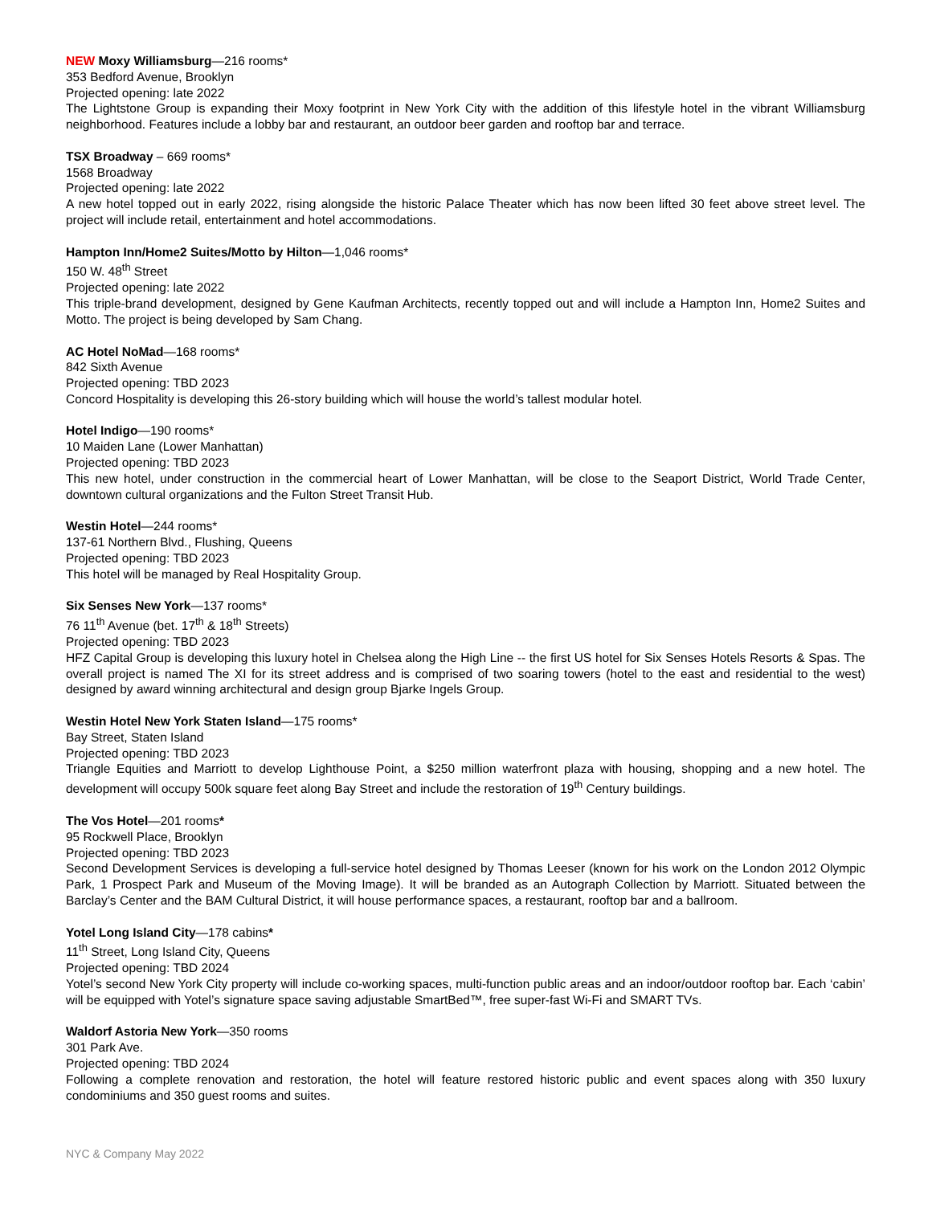NEW Moxy Williamsburg—216 rooms*
353 Bedford Avenue, Brooklyn
Projected opening: late 2022
The Lightstone Group is expanding their Moxy footprint in New York City with the addition of this lifestyle hotel in the vibrant Williamsburg neighborhood. Features include a lobby bar and restaurant, an outdoor beer garden and rooftop bar and terrace.
TSX Broadway – 669 rooms*
1568 Broadway
Projected opening: late 2022
A new hotel topped out in early 2022, rising alongside the historic Palace Theater which has now been lifted 30 feet above street level. The project will include retail, entertainment and hotel accommodations.
Hampton Inn/Home2 Suites/Motto by Hilton—1,046 rooms*
150 W. 48<sup>th</sup> Street
Projected opening: late 2022
This triple-brand development, designed by Gene Kaufman Architects, recently topped out and will include a Hampton Inn, Home2 Suites and Motto. The project is being developed by Sam Chang.
AC Hotel NoMad—168 rooms*
842 Sixth Avenue
Projected opening: TBD 2023
Concord Hospitality is developing this 26-story building which will house the world’s tallest modular hotel.
Hotel Indigo—190 rooms*
10 Maiden Lane (Lower Manhattan)
Projected opening: TBD 2023
This new hotel, under construction in the commercial heart of Lower Manhattan, will be close to the Seaport District, World Trade Center, downtown cultural organizations and the Fulton Street Transit Hub.
Westin Hotel—244 rooms*
137-61 Northern Blvd., Flushing, Queens
Projected opening: TBD 2023
This hotel will be managed by Real Hospitality Group.
Six Senses New York—137 rooms*
76 11<sup>th</sup> Avenue (bet. 17<sup>th</sup> & 18<sup>th</sup> Streets)
Projected opening: TBD 2023
HFZ Capital Group is developing this luxury hotel in Chelsea along the High Line -- the first US hotel for Six Senses Hotels Resorts & Spas. The overall project is named The XI for its street address and is comprised of two soaring towers (hotel to the east and residential to the west) designed by award winning architectural and design group Bjarke Ingels Group.
Westin Hotel New York Staten Island—175 rooms*
Bay Street, Staten Island
Projected opening: TBD 2023
Triangle Equities and Marriott to develop Lighthouse Point, a $250 million waterfront plaza with housing, shopping and a new hotel. The development will occupy 500k square feet along Bay Street and include the restoration of 19<sup>th</sup> Century buildings.
The Vos Hotel—201 rooms*
95 Rockwell Place, Brooklyn
Projected opening: TBD 2023
Second Development Services is developing a full-service hotel designed by Thomas Leeser (known for his work on the London 2012 Olympic Park, 1 Prospect Park and Museum of the Moving Image). It will be branded as an Autograph Collection by Marriott. Situated between the Barclay’s Center and the BAM Cultural District, it will house performance spaces, a restaurant, rooftop bar and a ballroom.
Yotel Long Island City—178 cabins*
11<sup>th</sup> Street, Long Island City, Queens
Projected opening: TBD 2024
Yotel’s second New York City property will include co-working spaces, multi-function public areas and an indoor/outdoor rooftop bar. Each ‘cabin’ will be equipped with Yotel’s signature space saving adjustable SmartBed™, free super-fast Wi-Fi and SMART TVs.
Waldorf Astoria New York—350 rooms
301 Park Ave.
Projected opening: TBD 2024
Following a complete renovation and restoration, the hotel will feature restored historic public and event spaces along with 350 luxury condominiums and 350 guest rooms and suites.
NYC & Company May 2022